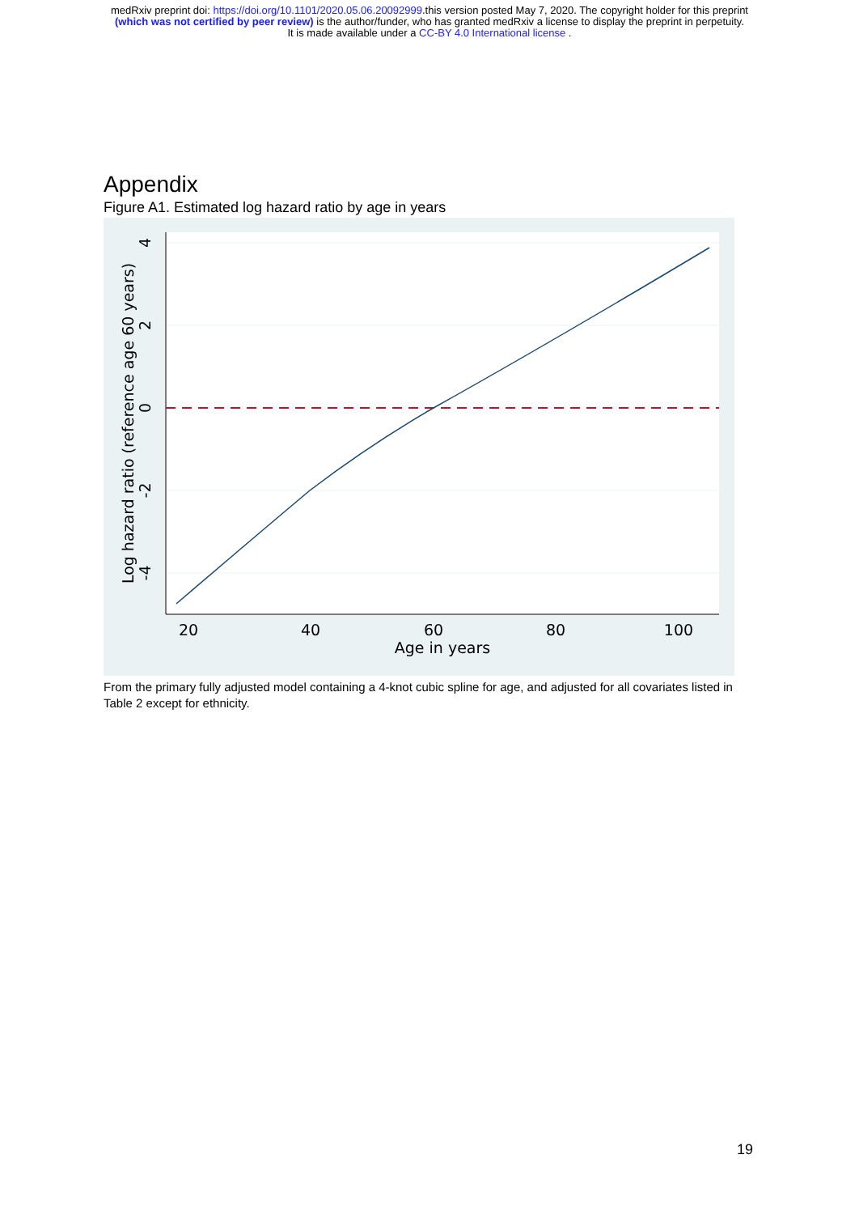medRxiv preprint doi: https://doi.org/10.1101/2020.05.06.20092999.this version posted May 7, 2020. The copyright holder for this preprint
(which was not certified by peer review) is the author/funder, who has granted medRxiv a license to display the preprint in perpetuity.
It is made available under a CC-BY 4.0 International license .
Appendix
Figure A1. Estimated log hazard ratio by age in years
20
40
60
80
100
Age in years
4
2
0
-2
-4
Log hazard ratio (reference age 60 years)
From the primary fully adjusted model containing a 4-knot cubic spline for age, and adjusted for all covariates listed in Table 2 except for ethnicity.
19